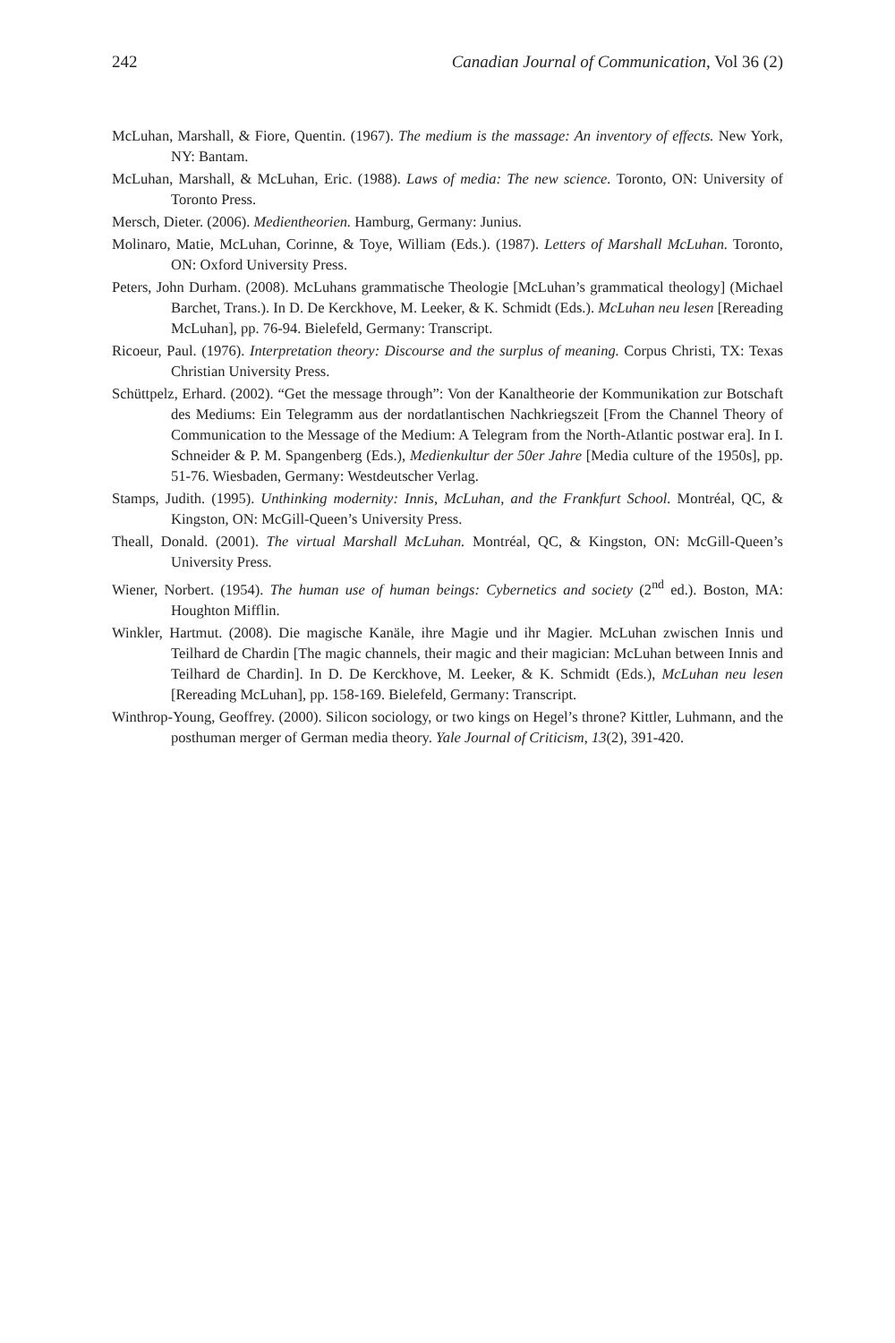242 Canadian Journal of Communication, Vol 36 (2)
McLuhan, Marshall, & Fiore, Quentin. (1967). The medium is the massage: An inventory of effects. New York, NY: Bantam.
McLuhan, Marshall, & McLuhan, Eric. (1988). Laws of media: The new science. Toronto, ON: University of Toronto Press.
Mersch, Dieter. (2006). Medientheorien. Hamburg, Germany: Junius.
Molinaro, Matie, McLuhan, Corinne, & Toye, William (Eds.). (1987). Letters of Marshall McLuhan. Toronto, ON: Oxford University Press.
Peters, John Durham. (2008). McLuhans grammatische Theologie [McLuhan’s grammatical theology] (Michael Barchet, Trans.). In D. De Kerckhove, M. Leeker, & K. Schmidt (Eds.). McLuhan neu lesen [Rereading McLuhan], pp. 76-94. Bielefeld, Germany: Transcript.
Ricoeur, Paul. (1976). Interpretation theory: Discourse and the surplus of meaning. Corpus Christi, TX: Texas Christian University Press.
Schüttpelz, Erhard. (2002). “Get the message through”: Von der Kanaltheorie der Kommunikation zur Botschaft des Mediums: Ein Telegramm aus der nordatlantischen Nachkriegszeit [From the Channel Theory of Communication to the Message of the Medium: A Telegram from the North-Atlantic postwar era]. In I. Schneider & P. M. Spangenberg (Eds.), Medienkultur der 50er Jahre [Media culture of the 1950s], pp. 51-76. Wiesbaden, Germany: Westdeutscher Verlag.
Stamps, Judith. (1995). Unthinking modernity: Innis, McLuhan, and the Frankfurt School. Montréal, QC, & Kingston, ON: McGill-Queen’s University Press.
Theall, Donald. (2001). The virtual Marshall McLuhan. Montréal, QC, & Kingston, ON: McGill-Queen’s University Press.
Wiener, Norbert. (1954). The human use of human beings: Cybernetics and society (2<sup>nd</sup> ed.). Boston, MA: Houghton Mifflin.
Winkler, Hartmut. (2008). Die magische Kanäle, ihre Magie und ihr Magier. McLuhan zwischen Innis und Teilhard de Chardin [The magic channels, their magic and their magician: McLuhan between Innis and Teilhard de Chardin]. In D. De Kerckhove, M. Leeker, & K. Schmidt (Eds.), McLuhan neu lesen [Rereading McLuhan], pp. 158-169. Bielefeld, Germany: Transcript.
Winthrop-Young, Geoffrey. (2000). Silicon sociology, or two kings on Hegel’s throne? Kittler, Luhmann, and the posthuman merger of German media theory. Yale Journal of Criticism, 13(2), 391-420.